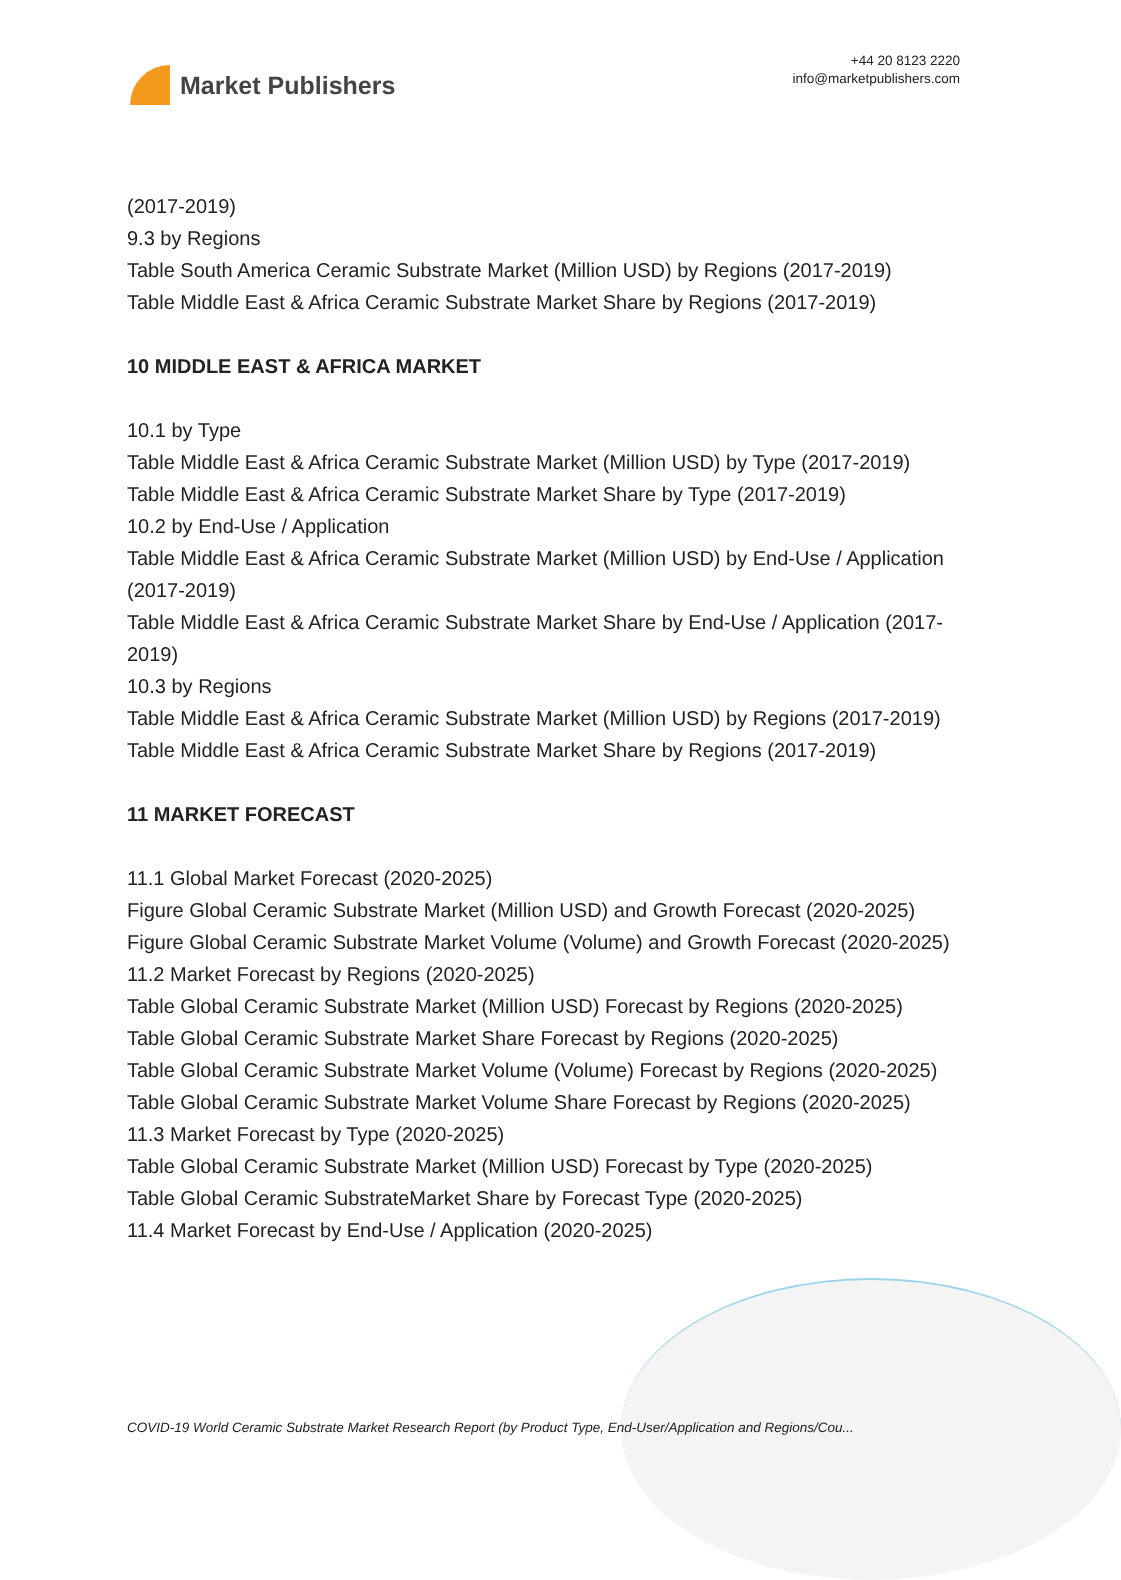Market Publishers
+44 20 8123 2220
info@marketpublishers.com
(2017-2019)
9.3 by Regions
Table South America Ceramic Substrate Market (Million USD) by Regions (2017-2019)
Table Middle East & Africa Ceramic Substrate Market Share by Regions (2017-2019)
10 MIDDLE EAST & AFRICA MARKET
10.1 by Type
Table Middle East & Africa Ceramic Substrate Market (Million USD) by Type (2017-2019)
Table Middle East & Africa Ceramic Substrate Market Share by Type (2017-2019)
10.2 by End-Use / Application
Table Middle East & Africa Ceramic Substrate Market (Million USD) by End-Use / Application (2017-2019)
Table Middle East & Africa Ceramic Substrate Market Share by End-Use / Application (2017-2019)
10.3 by Regions
Table Middle East & Africa Ceramic Substrate Market (Million USD) by Regions (2017-2019)
Table Middle East & Africa Ceramic Substrate Market Share by Regions (2017-2019)
11 MARKET FORECAST
11.1 Global Market Forecast (2020-2025)
Figure Global Ceramic Substrate Market (Million USD) and Growth Forecast (2020-2025)
Figure Global Ceramic Substrate Market Volume (Volume) and Growth Forecast (2020-2025)
11.2 Market Forecast by Regions (2020-2025)
Table Global Ceramic Substrate Market (Million USD) Forecast by Regions (2020-2025)
Table Global Ceramic Substrate Market Share Forecast by Regions (2020-2025)
Table Global Ceramic Substrate Market Volume (Volume) Forecast by Regions (2020-2025)
Table Global Ceramic Substrate Market Volume Share Forecast by Regions (2020-2025)
11.3 Market Forecast by Type (2020-2025)
Table Global Ceramic Substrate Market (Million USD) Forecast by Type (2020-2025)
Table Global Ceramic SubstrateMarket Share by Forecast Type (2020-2025)
11.4 Market Forecast by End-Use / Application (2020-2025)
COVID-19 World Ceramic Substrate Market Research Report (by Product Type, End-User/Application and Regions/Cou...